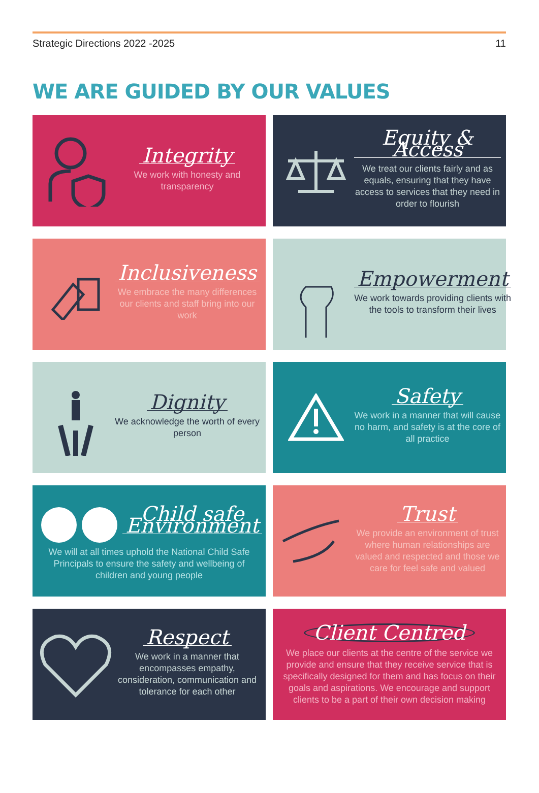Strategic Directions 2022 -2025 11
WE ARE GUIDED BY OUR VALUES
Integrity
We work with honesty and transparency
Equity & Access
We treat our clients fairly and as equals, ensuring that they have access to services that they need in order to flourish
Inclusiveness
We embrace the many differences our clients and staff bring into our work
Empowerment
We work towards providing clients with the tools to transform their lives
Dignity
We acknowledge the worth of every person
Safety
We work in a manner that will cause no harm, and safety is at the core of all practice
Child safe Environment
We will at all times uphold the National Child Safe Principals to ensure the safety and wellbeing of children and young people
Trust
We provide an environment of trust where human relationships are valued and respected and those we care for feel safe and valued
Respect
We work in a manner that encompasses empathy, consideration, communication and tolerance for each other
Client Centred
We place our clients at the centre of the service we provide and ensure that they receive service that is specifically designed for them and has focus on their goals and aspirations. We encourage and support clients to be a part of their own decision making